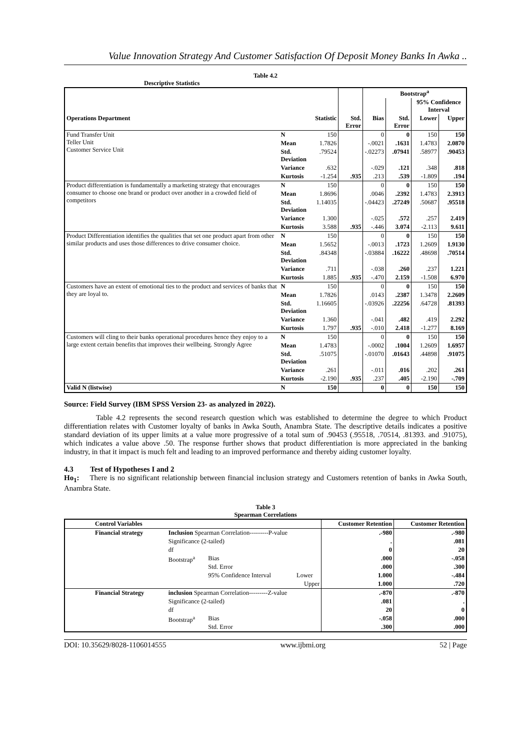Value Innovation Strategy And Customer Satisfaction Of Deposit Money Banks In Awka ..
Table 4.2
Descriptive Statistics
| | | | | Bootstrap<sup>a</sup> | | | |
| --- | --- | --- | --- | --- | --- | --- | --- |
| | | | | | | 95% Confidence Interval | |
| Operations Department | | Statistic | Std. Error | Bias | Std. Error | Lower | Upper |
| Fund Transfer Unit Teller Unit Customer Service Unit | N | 150 | | 0 | 0 | 150 | 150 |
| | Mean | 1.7826 | | -.0021 | .1631 | 1.4783 | 2.0870 |
| | Std. Deviation | .79524 | | -.02273 | .07941 | .58977 | .90453 |
| | Variance | .632 | | -.029 | .121 | .348 | .818 |
| | Kurtosis | -1.254 | .935 | .213 | .539 | -1.809 | .194 |
| Product differentiation is fundamentally a marketing strategy that encourages consumer to choose one brand or product over another in a crowded field of competitors | N | 150 | | 0 | 0 | 150 | 150 |
| | Mean | 1.8696 | | .0046 | .2392 | 1.4783 | 2.3913 |
| | Std. Deviation | 1.14035 | | -.04423 | .27249 | .50687 | .95518 |
| | Variance | 1.300 | | -.025 | .572 | .257 | 2.419 |
| | Kurtosis | 3.588 | .935 | -.446 | 3.074 | -2.113 | 9.611 |
| Product Differentiation identifies the qualities that set one product apart from other similar products and uses those differences to drive consumer choice. | N | 150 | | 0 | 0 | 150 | 150 |
| | Mean | 1.5652 | | -.0013 | .1723 | 1.2609 | 1.9130 |
| | Std. Deviation | .84348 | | -.03884 | .16222 | .48698 | .70514 |
| | Variance | .711 | | -.038 | .260 | .237 | 1.221 |
| | Kurtosis | 1.885 | .935 | -.470 | 2.159 | -1.508 | 6.970 |
| Customers have an extent of emotional ties to the product and services of banks that they are loyal to. | N | 150 | | 0 | 0 | 150 | 150 |
| | Mean | 1.7826 | | .0143 | .2387 | 1.3478 | 2.2609 |
| | Std. Deviation | 1.16605 | | -.03926 | .22256 | .64728 | .81393 |
| | Variance | 1.360 | | -.041 | .482 | .419 | 2.292 |
| | Kurtosis | 1.797 | .935 | -.010 | 2.418 | -1.277 | 8.169 |
| Customers will cling to their banks operational procedures hence they enjoy to a large extent certain benefits that improves their wellbeing. Strongly Agree | N | 150 | | 0 | 0 | 150 | 150 |
| | Mean | 1.4783 | | -.0002 | .1004 | 1.2609 | 1.6957 |
| | Std. Deviation | .51075 | | -.01070 | .01643 | .44898 | .91075 |
| | Variance | .261 | | -.011 | .016 | .202 | .261 |
| | Kurtosis | -2.190 | .935 | .237 | .405 | -2.190 | -.709 |
| Valid N (listwise) | N | 150 | | 0 | 0 | 150 | 150 |
Source: Field Survey (IBM SPSS Version 23- as analyzed in 2022).
Table 4.2 represents the second research question which was established to determine the degree to which Product differentiation relates with Customer loyalty of banks in Awka South, Anambra State. The descriptive details indicates a positive standard deviation of its upper limits at a value more progressive of a total sum of .90453 (.95518, .70514, .81393. and .91075), which indicates a value above .50. The response further shows that product differentiation is more appreciated in the banking industry, in that it impact is much felt and leading to an improved performance and thereby aiding customer loyalty.
4.3 Test of Hypotheses I and 2
Ho<sub>1</sub>: There is no significant relationship between financial inclusion strategy and Customers retention of banks in Awka South, Anambra State.
Table 3
Spearman Correlations
| Control Variables | | | | Customer Retention | Customer Retention |
| --- | --- | --- | --- | --- | --- |
| Financial strategy | Inclusion Spearman Correlation---------P-value | | | .-980 | .-980 |
| | Significance (2-tailed) | | | . | .081 |
| | df | | | 0 | 20 |
| | Bootstrap<sup>a</sup> | Bias | | .000 | -.058 |
| | | Std. Error | | .000 | .300 |
| | | 95% Confidence Interval | Lower | 1.000 | -.484 |
| | | | Upper | 1.000 | .720 |
| Financial Strategy | inclusion Spearman Correlation---------Z-value | | | .-870 | .-870 |
| | Significance (2-tailed) | | | .081 | . |
| | df | | | 20 | 0 |
| | Bootstrap<sup>a</sup> | Bias | | -.058 | .000 |
| | | Std. Error | | .300 | .000 |
DOI: 10.35629/8028-1106014555 www.ijbmi.org 52 | Page